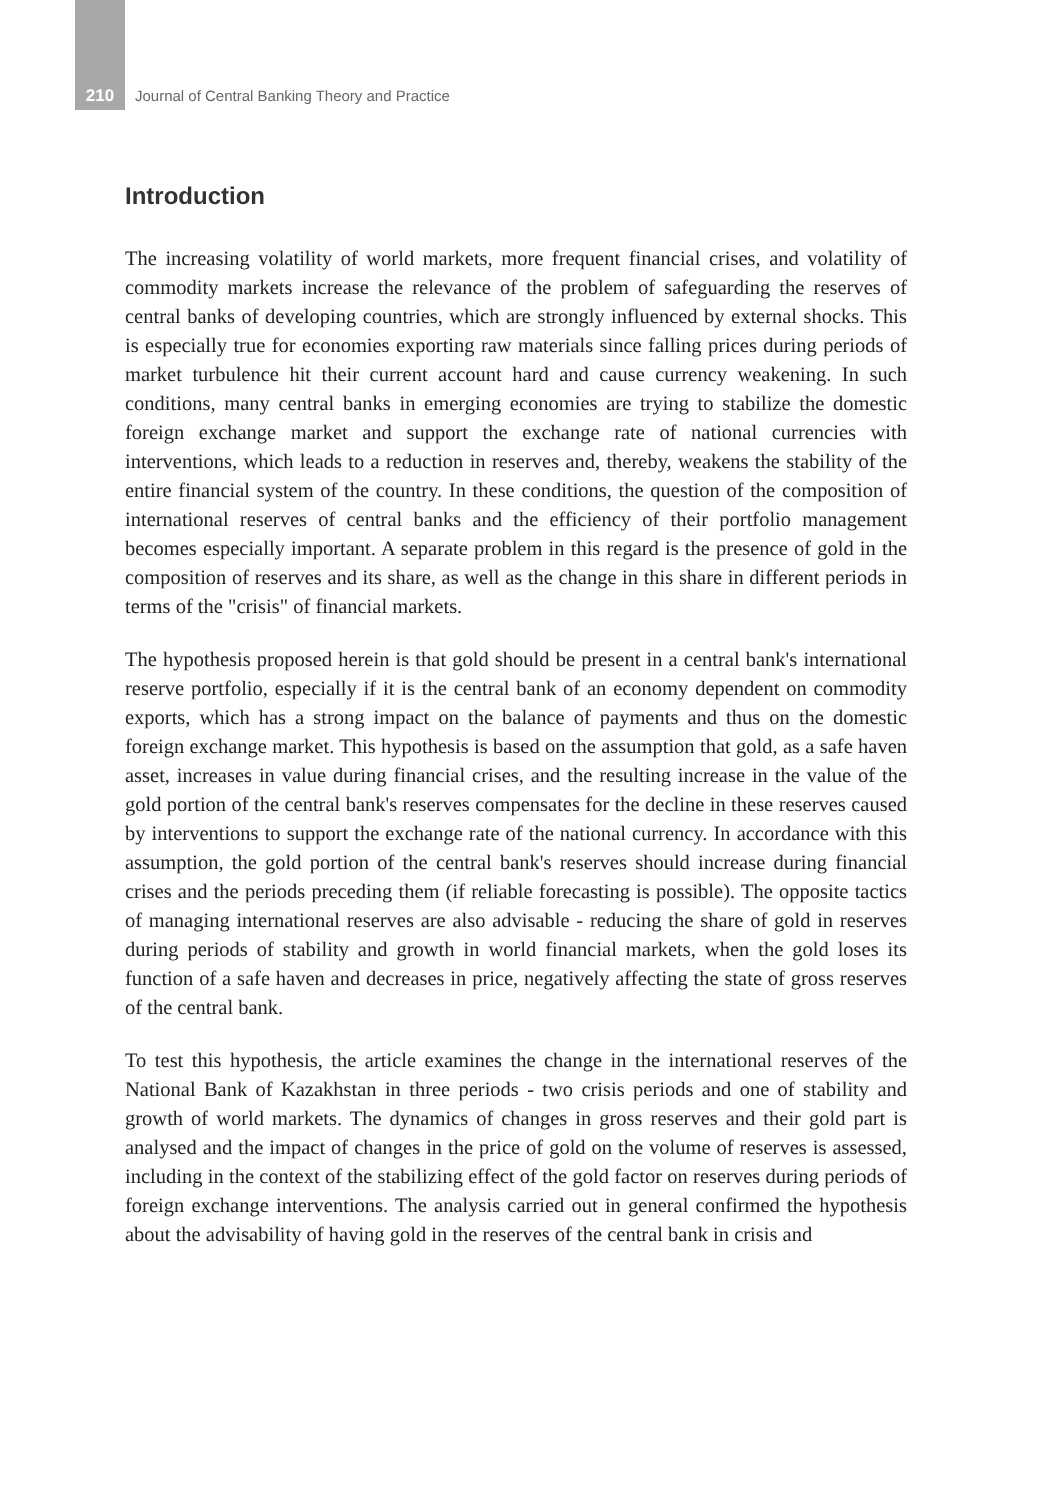210 Journal of Central Banking Theory and Practice
Introduction
The increasing volatility of world markets, more frequent financial crises, and volatility of commodity markets increase the relevance of the problem of safeguarding the reserves of central banks of developing countries, which are strongly influenced by external shocks. This is especially true for economies exporting raw materials since falling prices during periods of market turbulence hit their current account hard and cause currency weakening. In such conditions, many central banks in emerging economies are trying to stabilize the domestic foreign exchange market and support the exchange rate of national currencies with interventions, which leads to a reduction in reserves and, thereby, weakens the stability of the entire financial system of the country. In these conditions, the question of the composition of international reserves of central banks and the efficiency of their portfolio management becomes especially important. A separate problem in this regard is the presence of gold in the composition of reserves and its share, as well as the change in this share in different periods in terms of the "crisis" of financial markets.
The hypothesis proposed herein is that gold should be present in a central bank's international reserve portfolio, especially if it is the central bank of an economy dependent on commodity exports, which has a strong impact on the balance of payments and thus on the domestic foreign exchange market. This hypothesis is based on the assumption that gold, as a safe haven asset, increases in value during financial crises, and the resulting increase in the value of the gold portion of the central bank's reserves compensates for the decline in these reserves caused by interventions to support the exchange rate of the national currency. In accordance with this assumption, the gold portion of the central bank's reserves should increase during financial crises and the periods preceding them (if reliable forecasting is possible). The opposite tactics of managing international reserves are also advisable - reducing the share of gold in reserves during periods of stability and growth in world financial markets, when the gold loses its function of a safe haven and decreases in price, negatively affecting the state of gross reserves of the central bank.
To test this hypothesis, the article examines the change in the international reserves of the National Bank of Kazakhstan in three periods - two crisis periods and one of stability and growth of world markets. The dynamics of changes in gross reserves and their gold part is analysed and the impact of changes in the price of gold on the volume of reserves is assessed, including in the context of the stabilizing effect of the gold factor on reserves during periods of foreign exchange interventions. The analysis carried out in general confirmed the hypothesis about the advisability of having gold in the reserves of the central bank in crisis and